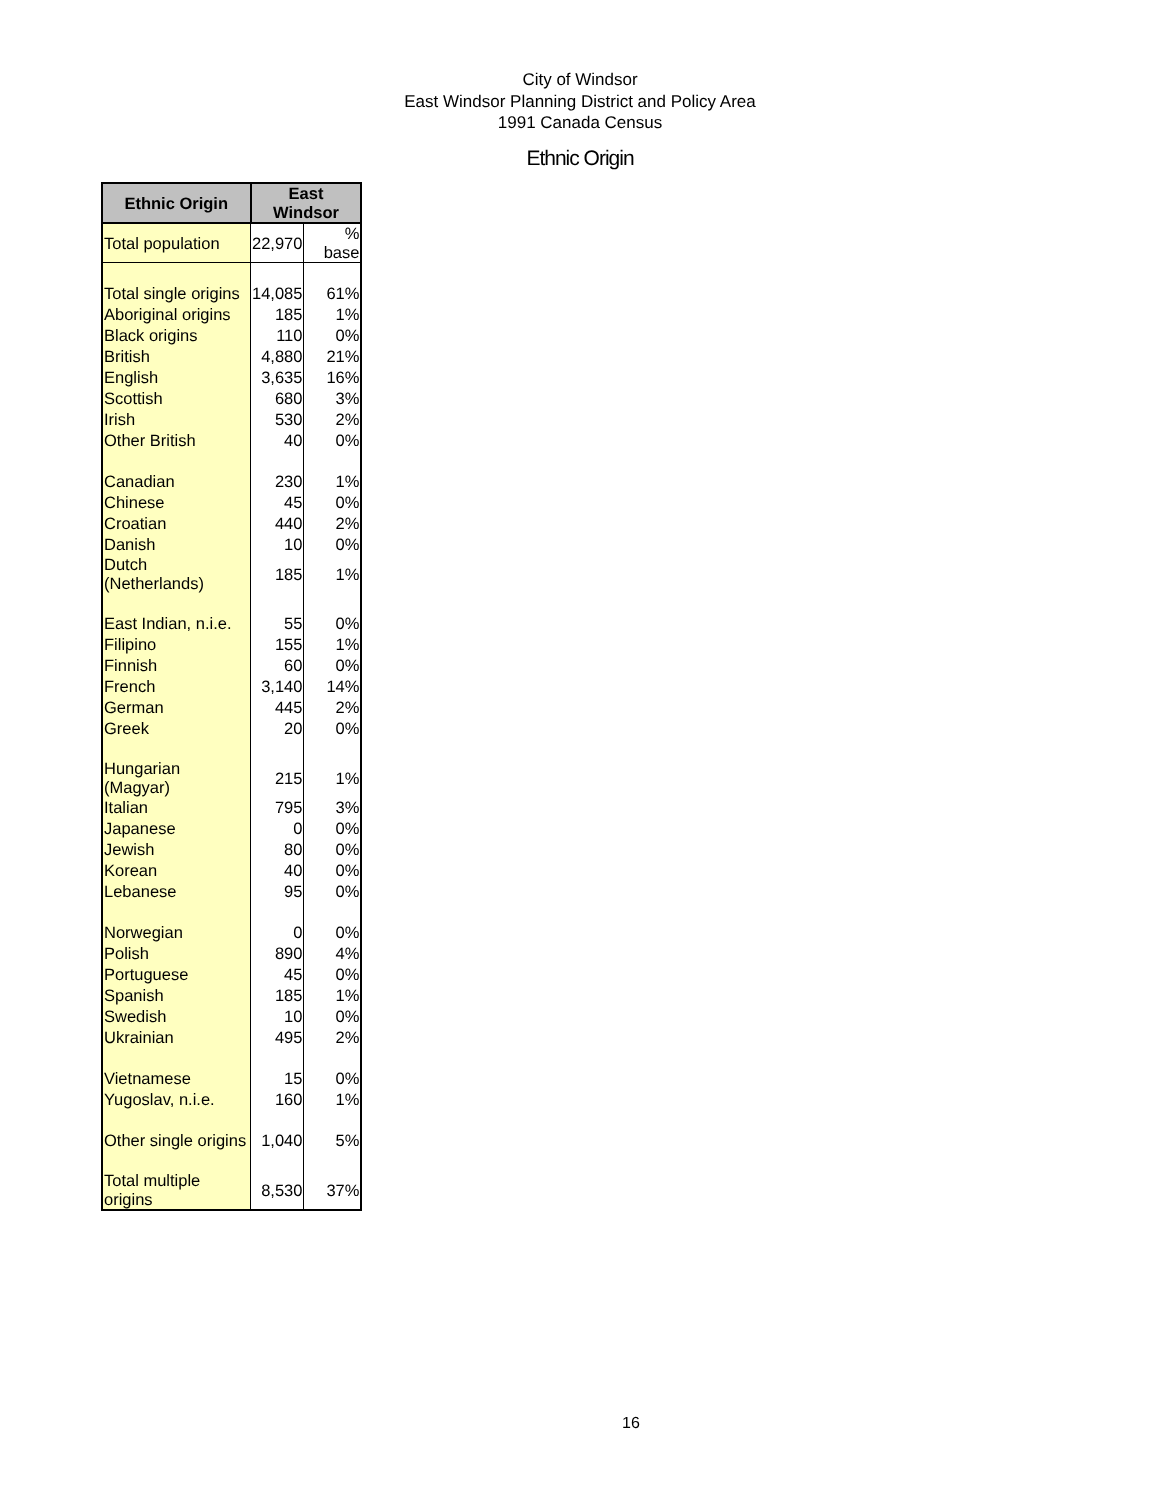City of Windsor
East Windsor Planning District and Policy Area
1991 Canada Census
Ethnic Origin
| Ethnic Origin | East Windsor | |
| --- | --- | --- |
| Total population | 22,970 | % base |
| Total single origins | 14,085 | 61% |
| Aboriginal origins | 185 | 1% |
| Black origins | 110 | 0% |
| British | 4,880 | 21% |
| English | 3,635 | 16% |
| Scottish | 680 | 3% |
| Irish | 530 | 2% |
| Other British | 40 | 0% |
| Canadian | 230 | 1% |
| Chinese | 45 | 0% |
| Croatian | 440 | 2% |
| Danish | 10 | 0% |
| Dutch (Netherlands) | 185 | 1% |
| East Indian, n.i.e. | 55 | 0% |
| Filipino | 155 | 1% |
| Finnish | 60 | 0% |
| French | 3,140 | 14% |
| German | 445 | 2% |
| Greek | 20 | 0% |
| Hungarian (Magyar) | 215 | 1% |
| Italian | 795 | 3% |
| Japanese | 0 | 0% |
| Jewish | 80 | 0% |
| Korean | 40 | 0% |
| Lebanese | 95 | 0% |
| Norwegian | 0 | 0% |
| Polish | 890 | 4% |
| Portuguese | 45 | 0% |
| Spanish | 185 | 1% |
| Swedish | 10 | 0% |
| Ukrainian | 495 | 2% |
| Vietnamese | 15 | 0% |
| Yugoslav, n.i.e. | 160 | 1% |
| Other single origins | 1,040 | 5% |
| Total multiple origins | 8,530 | 37% |
16